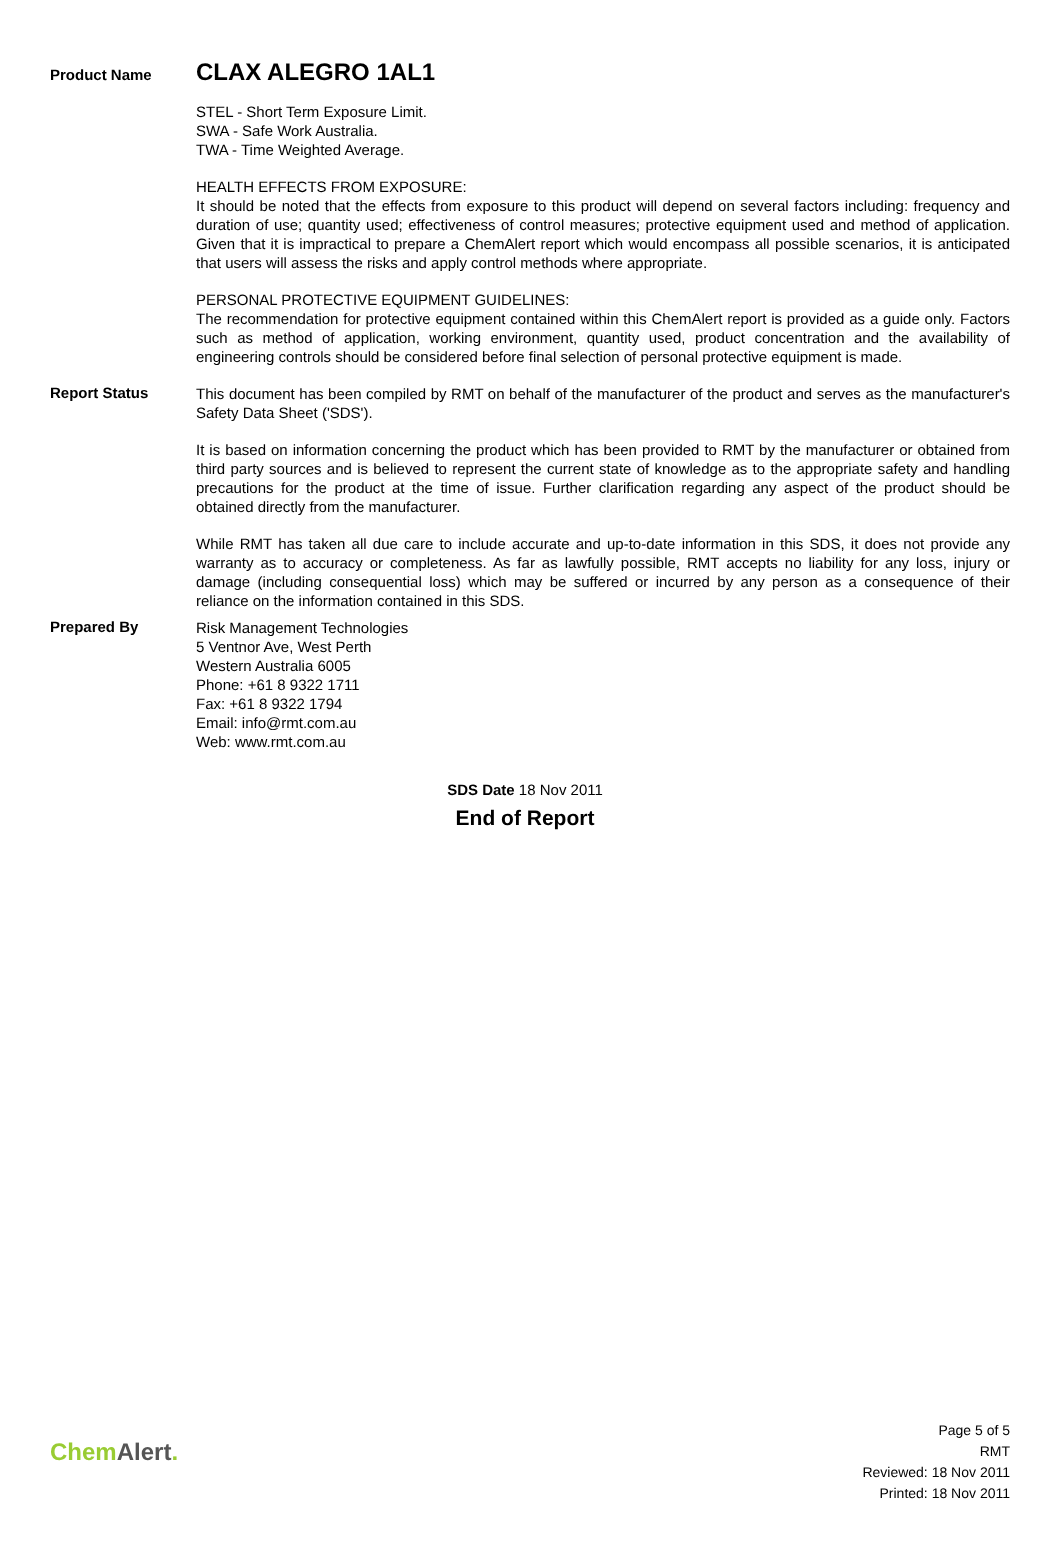Product Name
CLAX ALEGRO 1AL1
STEL - Short Term Exposure Limit.
SWA - Safe Work Australia.
TWA - Time Weighted Average.
HEALTH EFFECTS FROM EXPOSURE:
It should be noted that the effects from exposure to this product will depend on several factors including: frequency and duration of use; quantity used; effectiveness of control measures; protective equipment used and method of application. Given that it is impractical to prepare a ChemAlert report which would encompass all possible scenarios, it is anticipated that users will assess the risks and apply control methods where appropriate.
PERSONAL PROTECTIVE EQUIPMENT GUIDELINES:
The recommendation for protective equipment contained within this ChemAlert report is provided as a guide only. Factors such as method of application, working environment, quantity used, product concentration and the availability of engineering controls should be considered before final selection of personal protective equipment is made.
Report Status
This document has been compiled by RMT on behalf of the manufacturer of the product and serves as the manufacturer's Safety Data Sheet ('SDS').
It is based on information concerning the product which has been provided to RMT by the manufacturer or obtained from third party sources and is believed to represent the current state of knowledge as to the appropriate safety and handling precautions for the product at the time of issue. Further clarification regarding any aspect of the product should be obtained directly from the manufacturer.
While RMT has taken all due care to include accurate and up-to-date information in this SDS, it does not provide any warranty as to accuracy or completeness. As far as lawfully possible, RMT accepts no liability for any loss, injury or damage (including consequential loss) which may be suffered or incurred by any person as a consequence of their reliance on the information contained in this SDS.
Prepared By
Risk Management Technologies
5 Ventnor Ave, West Perth
Western Australia 6005
Phone: +61 8 9322 1711
Fax: +61 8 9322 1794
Email: info@rmt.com.au
Web: www.rmt.com.au
SDS Date 18 Nov 2011
End of Report
Chem Alert.
Page 5 of 5
RMT
Reviewed: 18 Nov 2011
Printed: 18 Nov 2011